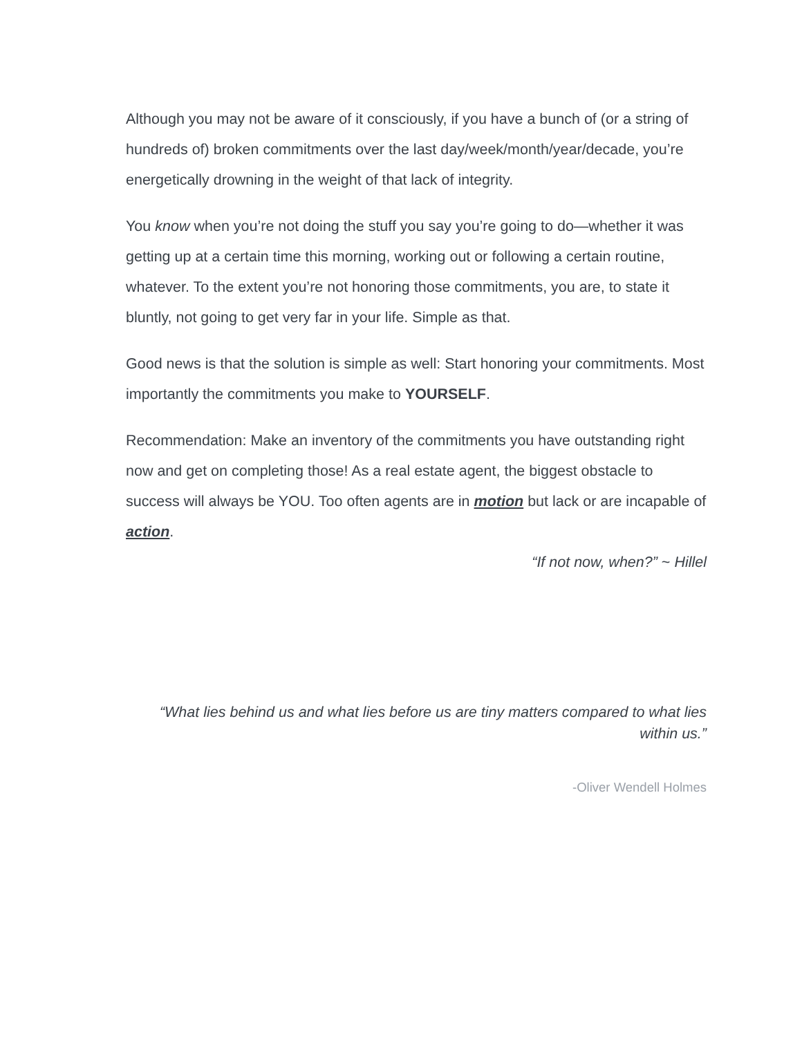Although you may not be aware of it consciously, if you have a bunch of (or a string of hundreds of) broken commitments over the last day/week/month/year/decade, you’re energetically drowning in the weight of that lack of integrity.
You know when you’re not doing the stuff you say you’re going to do—whether it was getting up at a certain time this morning, working out or following a certain routine, whatever. To the extent you’re not honoring those commitments, you are, to state it bluntly, not going to get very far in your life. Simple as that.
Good news is that the solution is simple as well: Start honoring your commitments. Most importantly the commitments you make to YOURSELF.
Recommendation: Make an inventory of the commitments you have outstanding right now and get on completing those! As a real estate agent, the biggest obstacle to success will always be YOU. Too often agents are in motion but lack or are incapable of action.
“If not now, when?” ~ Hillel
“What lies behind us and what lies before us are tiny matters compared to what lies within us.”
-Oliver Wendell Holmes